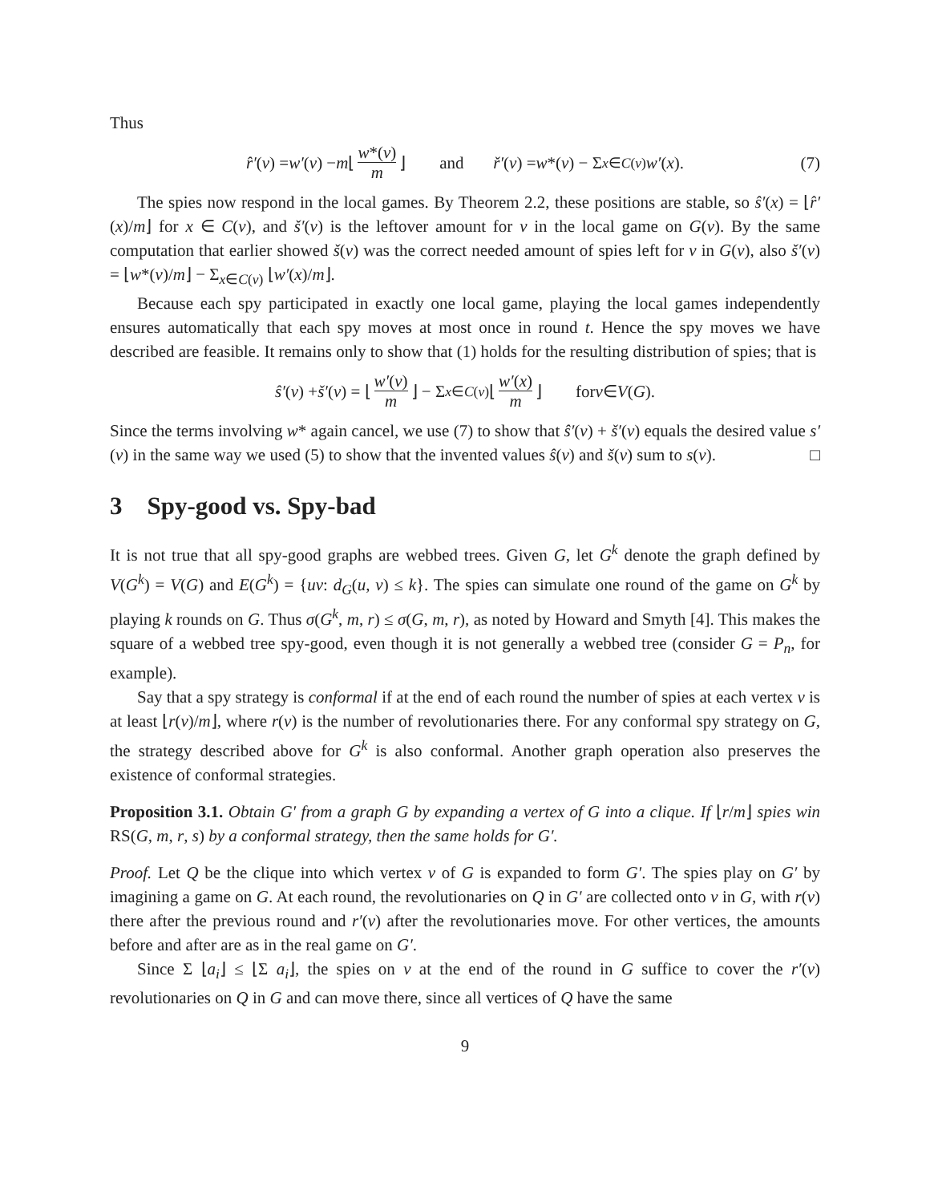Thus
r̂′ (v) = w′ (v) − m ⌊ w*(v) m ⌋ and ř′ (v) = w *(v) − Σ<sub>x∈C(v)</sub> w′ (x). (7)
The spies now respond in the local games. By Theorem 2.2, these positions are stable, so ŝ′(x) = ⌊r̂′(x)/m⌋ for x ∈ C(v), and š′(v) is the leftover amount for v in the local game on G(v). By the same computation that earlier showed š(v) was the correct needed amount of spies left for v in G(v), also š′(v) = ⌊w*(v)/m⌋ − Σ<sub>x∈C(v)</sub> ⌊w′(x)/m⌋.
Because each spy participated in exactly one local game, playing the local games independently ensures automatically that each spy moves at most once in round t. Hence the spy moves we have described are feasible. It remains only to show that (1) holds for the resulting distribution of spies; that is
ŝ′ (v) + š′ (v) = ⌊ w′(v) m ⌋ − Σ<sub>x∈C(v)</sub> ⌊ w′(x) m ⌋ for v ∈ V (G).
Since the terms involving w* again cancel, we use (7) to show that ŝ′(v) + š′(v) equals the desired value s′(v) in the same way we used (5) to show that the invented values ŝ(v) and š(v) sum to s(v). □
3 Spy-good vs. Spy-bad
It is not true that all spy-good graphs are webbed trees. Given G, let G<sup>k</sup> denote the graph defined by V(G<sup>k</sup>) = V(G) and E(G<sup>k</sup>) = {uv: d<sub>G</sub>(u, v) ≤ k}. The spies can simulate one round of the game on G<sup>k</sup> by playing k rounds on G. Thus σ(G<sup>k</sup>, m, r) ≤ σ(G, m, r), as noted by Howard and Smyth [4]. This makes the square of a webbed tree spy-good, even though it is not generally a webbed tree (consider G = P<sub>n</sub>, for example).
Say that a spy strategy is conformal if at the end of each round the number of spies at each vertex v is at least ⌊r(v)/m⌋, where r(v) is the number of revolutionaries there. For any conformal spy strategy on G, the strategy described above for G<sup>k</sup> is also conformal. Another graph operation also preserves the existence of conformal strategies.
Proposition 3.1. Obtain G′ from a graph G by expanding a vertex of G into a clique. If ⌊r/m⌋ spies win RS(G, m, r, s) by a conformal strategy, then the same holds for G′.
Proof. Let Q be the clique into which vertex v of G is expanded to form G′. The spies play on G′ by imagining a game on G. At each round, the revolutionaries on Q in G′ are collected onto v in G, with r(v) there after the previous round and r′(v) after the revolutionaries move. For other vertices, the amounts before and after are as in the real game on G′.
Since Σ ⌊a<sub>i</sub>⌋ ≤ ⌊Σ a<sub>i</sub>⌋, the spies on v at the end of the round in G suffice to cover the r′(v) revolutionaries on Q in G and can move there, since all vertices of Q have the same
9